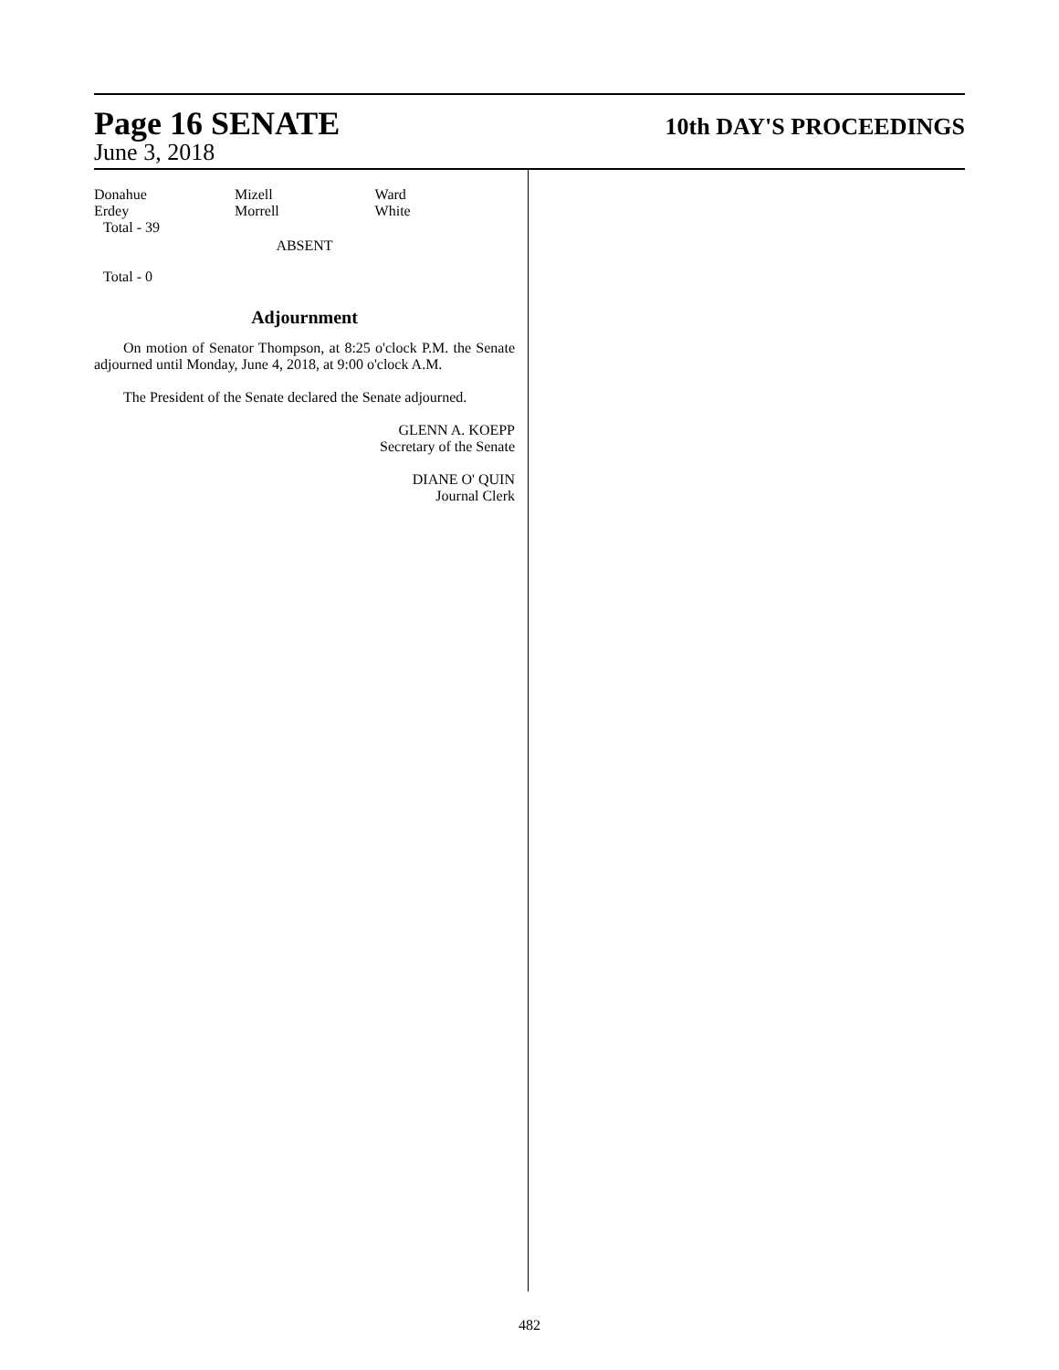Page 16 SENATE 10th DAY'S PROCEEDINGS
June 3, 2018
| Donahue | Mizell | Ward |
| Erdey | Morrell | White |
Total - 39
ABSENT
Total - 0
Adjournment
On motion of Senator Thompson, at 8:25 o'clock P.M. the Senate adjourned until Monday, June 4, 2018, at 9:00 o'clock A.M.
The President of the Senate declared the Senate adjourned.
GLENN A. KOEPP
Secretary of the Senate
DIANE O' QUIN
Journal Clerk
482